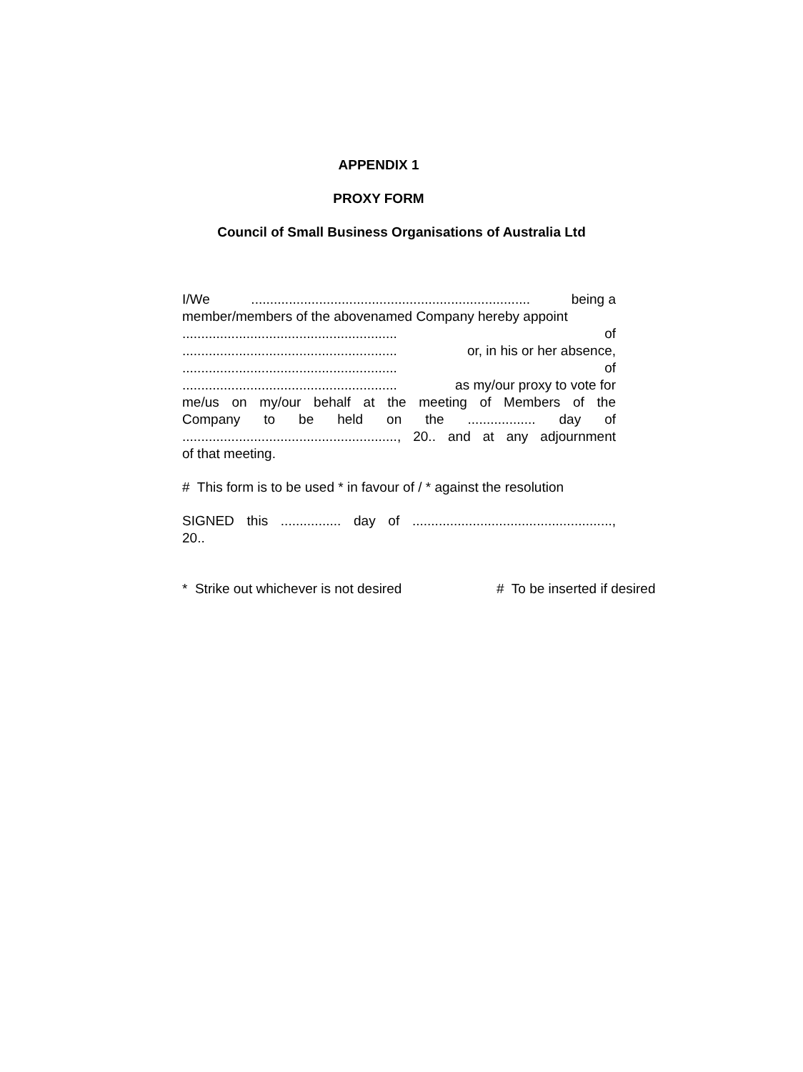APPENDIX 1
PROXY FORM
Council of Small Business Organisations of Australia Ltd
I/We.......................................................................... being a
member/members of the abovenamed Company hereby appoint
......................................................... of
......................................................... or, in his or her absence,
......................................................... of
......................................................... as my/our proxy to vote for
me/us on my/our behalf at the meeting of Members of the
Company to be held on the .................. day of
........................................................., 20.. and at any adjournment
of that meeting.
# This form is to be used * in favour of / * against the resolution
SIGNED this ................ day of .....................................................,
20..
* Strike out whichever is not desired # To be inserted if desired